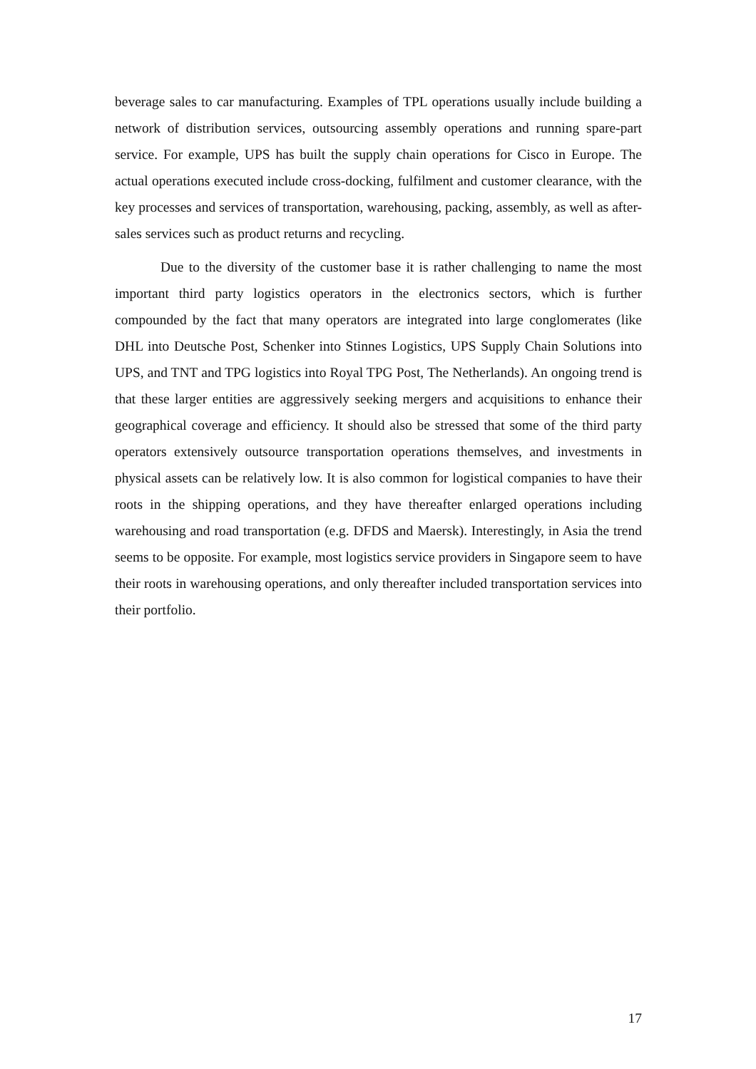beverage sales to car manufacturing. Examples of TPL operations usually include building a network of distribution services, outsourcing assembly operations and running spare-part service. For example, UPS has built the supply chain operations for Cisco in Europe. The actual operations executed include cross-docking, fulfilment and customer clearance, with the key processes and services of transportation, warehousing, packing, assembly, as well as after-sales services such as product returns and recycling.
Due to the diversity of the customer base it is rather challenging to name the most important third party logistics operators in the electronics sectors, which is further compounded by the fact that many operators are integrated into large conglomerates (like DHL into Deutsche Post, Schenker into Stinnes Logistics, UPS Supply Chain Solutions into UPS, and TNT and TPG logistics into Royal TPG Post, The Netherlands). An ongoing trend is that these larger entities are aggressively seeking mergers and acquisitions to enhance their geographical coverage and efficiency. It should also be stressed that some of the third party operators extensively outsource transportation operations themselves, and investments in physical assets can be relatively low. It is also common for logistical companies to have their roots in the shipping operations, and they have thereafter enlarged operations including warehousing and road transportation (e.g. DFDS and Maersk). Interestingly, in Asia the trend seems to be opposite. For example, most logistics service providers in Singapore seem to have their roots in warehousing operations, and only thereafter included transportation services into their portfolio.
17